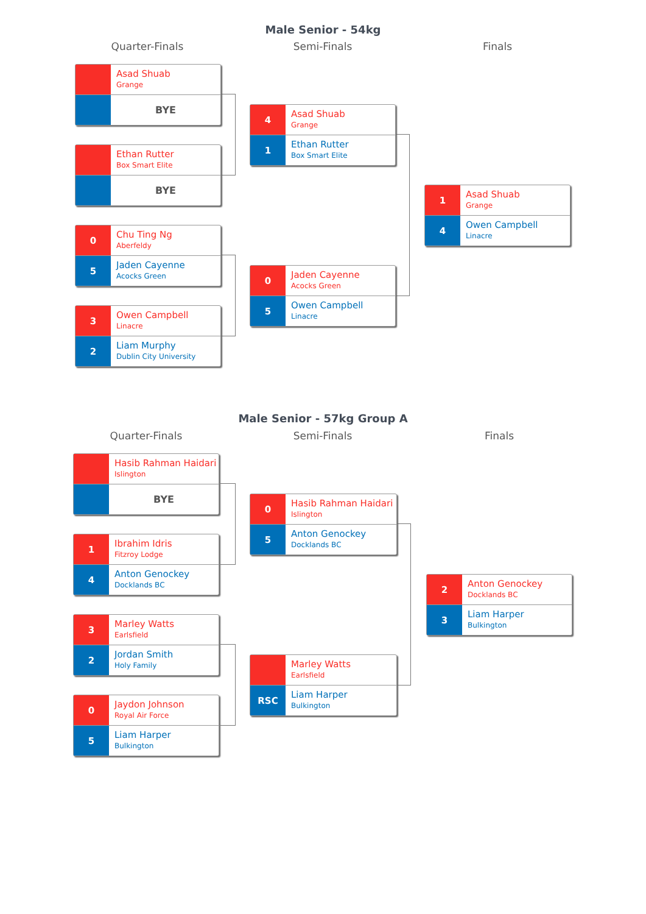Male Senior - 54kg
Quarter-Finals Semi-Finals Finals
Asad Shuab
Grange
BYE
Ethan Rutter
Box Smart Elite
BYE
0
Chu Ting Ng
Aberfeldy
5
Jaden Cayenne
Acocks Green
3
Owen Campbell
Linacre
2
Liam Murphy
Dublin City University
4
Asad Shuab
Grange
1
Ethan Rutter
Box Smart Elite
0
Jaden Cayenne
Acocks Green
5
Owen Campbell
Linacre
1
Asad Shuab
Grange
4
Owen Campbell
Linacre
Male Senior - 57kg Group A
Quarter-Finals Semi-Finals Finals
Hasib Rahman Haidari
Islington
BYE
1
Ibrahim Idris
Fitzroy Lodge
4
Anton Genockey
Docklands BC
3
Marley Watts
Earlsfield
2
Jordan Smith
Holy Family
0
Jaydon Johnson
Royal Air Force
5
Liam Harper
Bulkington
0
Hasib Rahman Haidari
Islington
5
Anton Genockey
Docklands BC
Marley Watts
Earlsfield
RSC
Liam Harper
Bulkington
2
Anton Genockey
Docklands BC
3
Liam Harper
Bulkington